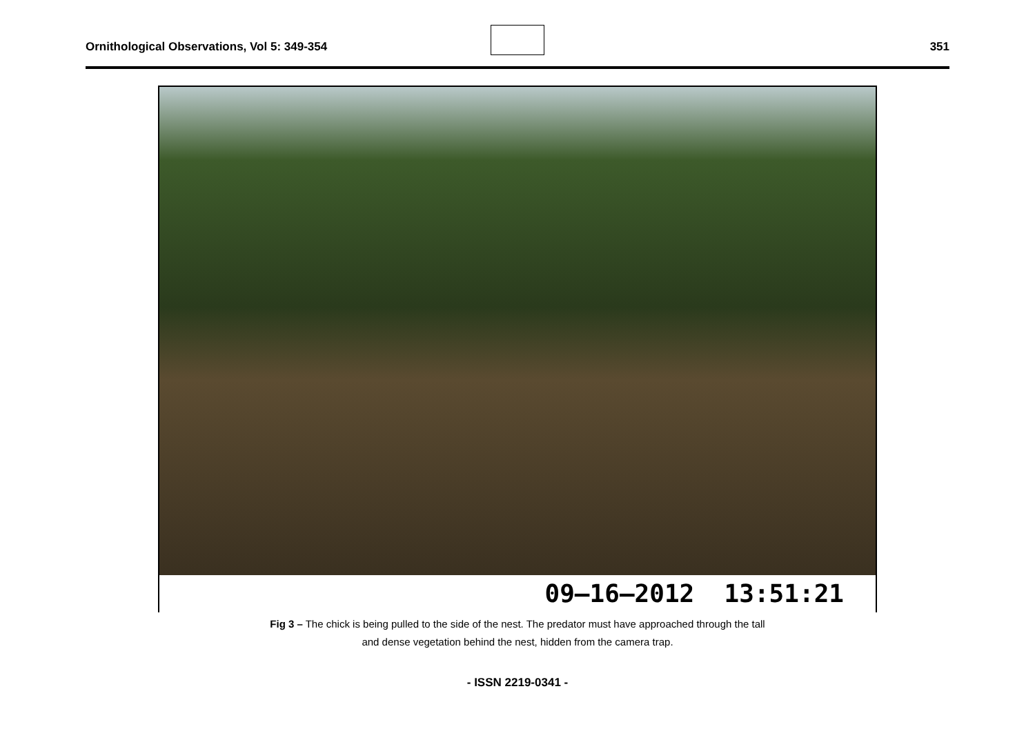Ornithological Observations, Vol 5: 349-354
351
09–16–2012 13:51:21
Fig 3 – The chick is being pulled to the side of the nest. The predator must have approached through the tall
and dense vegetation behind the nest, hidden from the camera trap.
- ISSN 2219-0341 -